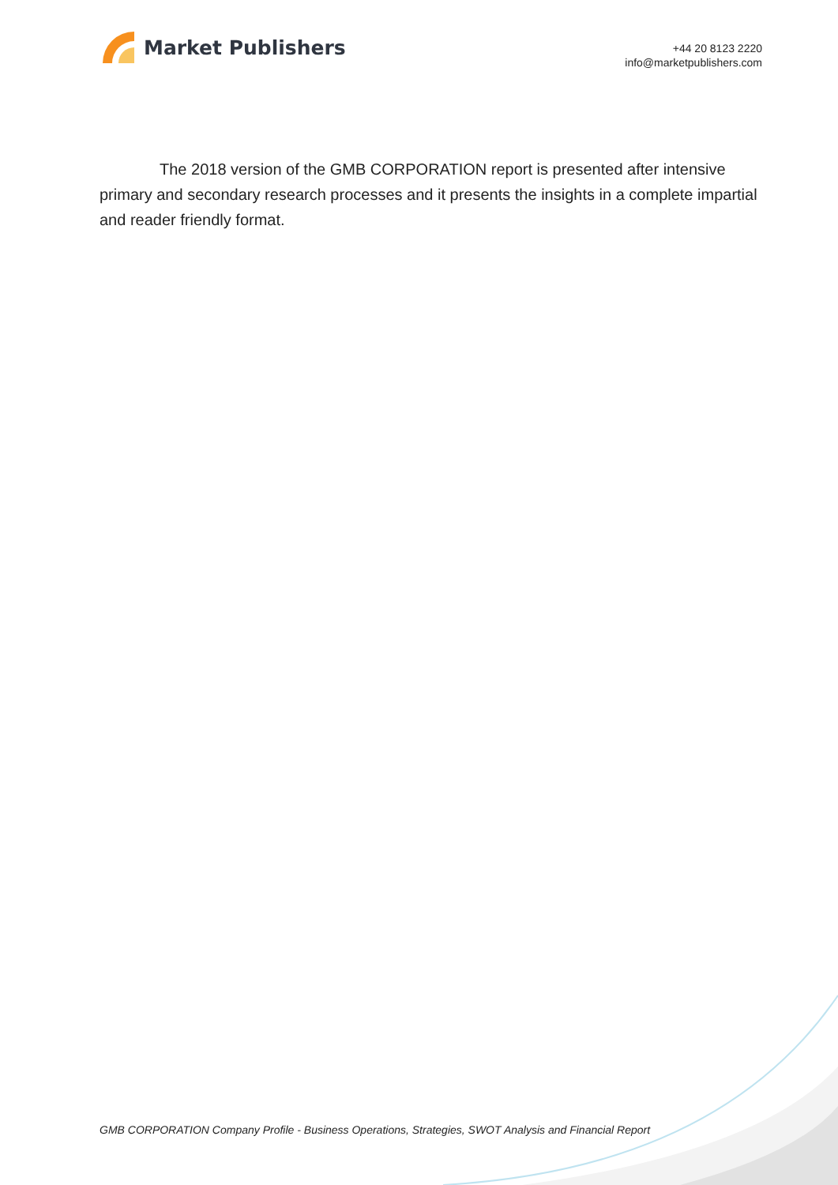Market Publishers
+44 20 8123 2220
info@marketpublishers.com
The 2018 version of the GMB CORPORATION report is presented after intensive primary and secondary research processes and it presents the insights in a complete impartial and reader friendly format.
GMB CORPORATION Company Profile - Business Operations, Strategies, SWOT Analysis and Financial Report